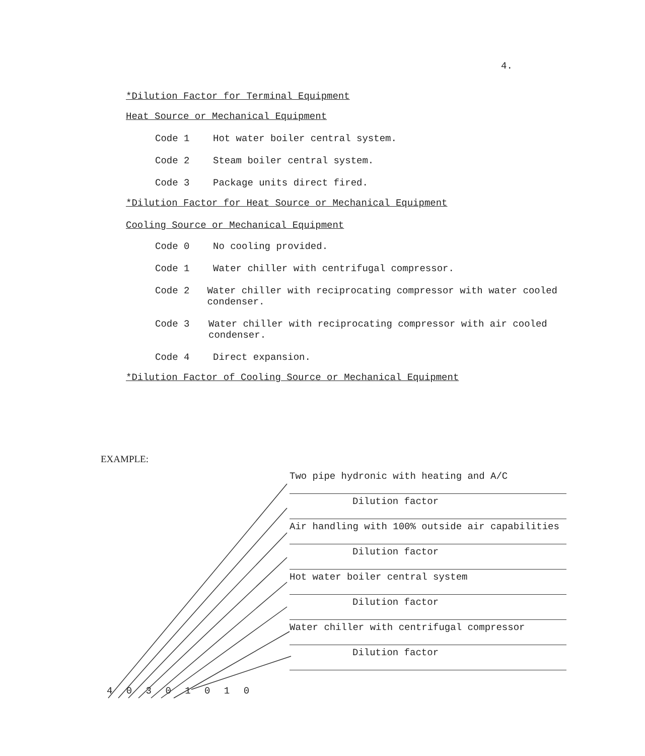4.
*Dilution Factor for Terminal Equipment
Heat Source or Mechanical Equipment
Code 1 Hot water boiler central system.
Code 2 Steam boiler central system.
Code 3 Package units direct fired.
*Dilution Factor for Heat Source or Mechanical Equipment
Cooling Source or Mechanical Equipment
Code 0 No cooling provided.
Code 1 Water chiller with centrifugal compressor.
Code 2 Water chiller with reciprocating compressor with water cooled condenser.
Code 3 Water chiller with reciprocating compressor with air cooled condenser.
Code 4 Direct expansion.
*Dilution Factor of Cooling Source or Mechanical Equipment
EXAMPLE:
Two pipe hydronic with heating and A/C
Dilution factor
Air handling with 100% outside air capabilities
Dilution factor
Hot water boiler central system
Dilution factor
Water chiller with centrifugal compressor
Dilution factor
4 0 3 0 1 0 1 0